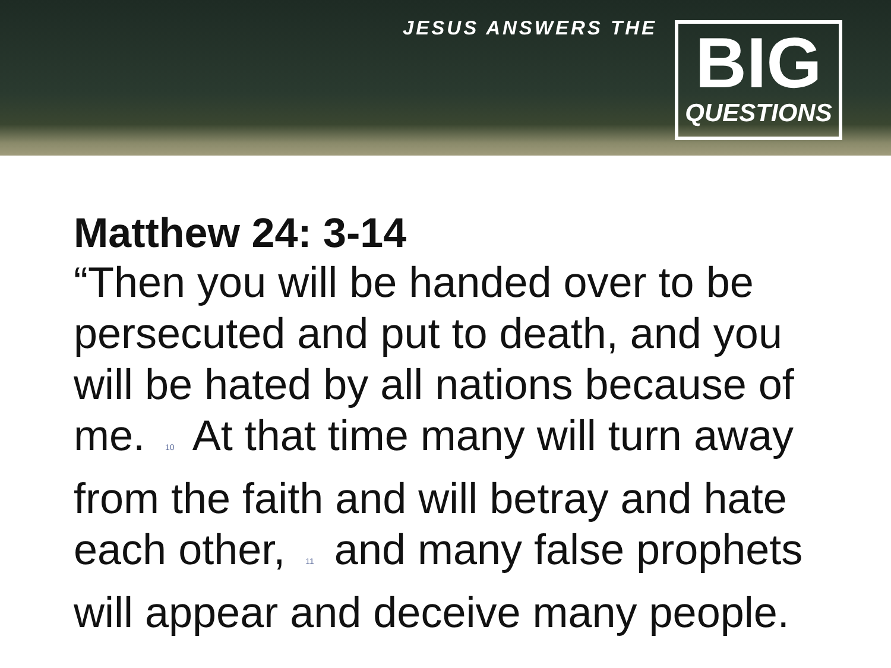JESUS ANSWERS THE
BIG
QUESTIONS
Matthew 24: 3-14
“Then you will be handed over to be persecuted and put to death, and you will be hated by all nations because of me. <sup>10</sup> At that time many will turn away from the faith and will betray and hate each other, <sup>11</sup> and many false prophets will appear and deceive many people.